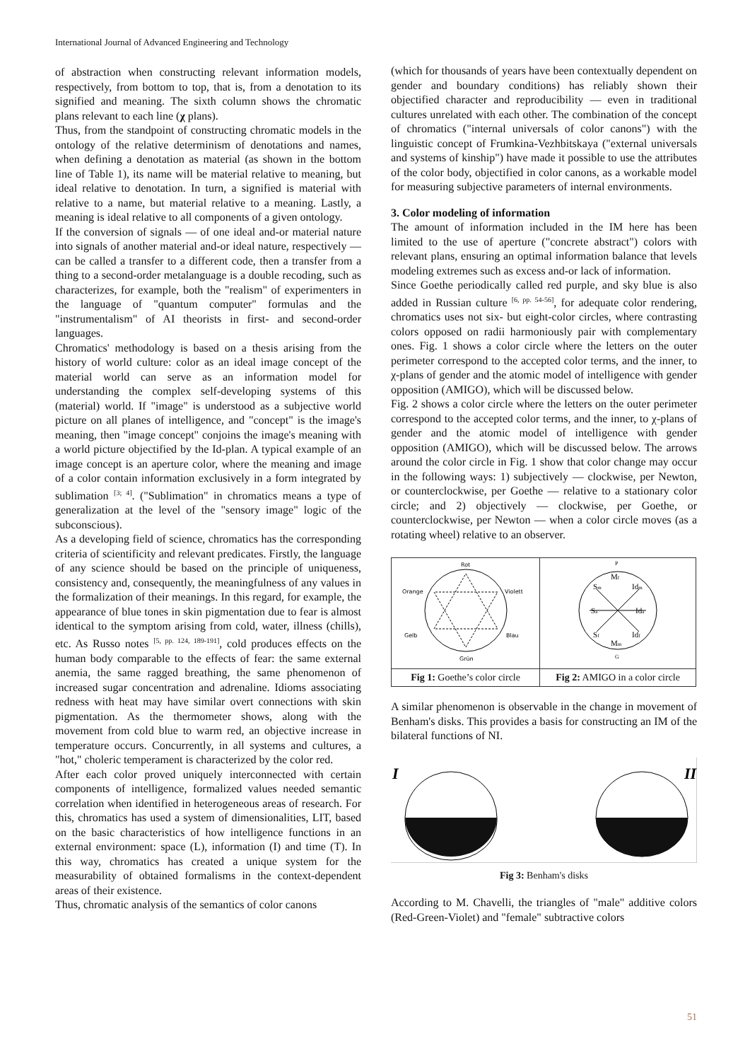International Journal of Advanced Engineering and Technology
of abstraction when constructing relevant information models, respectively, from bottom to top, that is, from a denotation to its signified and meaning. The sixth column shows the chromatic plans relevant to each line (χ plans).
Thus, from the standpoint of constructing chromatic models in the ontology of the relative determinism of denotations and names, when defining a denotation as material (as shown in the bottom line of Table 1), its name will be material relative to meaning, but ideal relative to denotation. In turn, a signified is material with relative to a name, but material relative to a meaning. Lastly, a meaning is ideal relative to all components of a given ontology.
If the conversion of signals — of one ideal and-or material nature into signals of another material and-or ideal nature, respectively — can be called a transfer to a different code, then a transfer from a thing to a second-order metalanguage is a double recoding, such as characterizes, for example, both the "realism" of experimenters in the language of "quantum computer" formulas and the "instrumentalism" of AI theorists in first- and second-order languages.
Chromatics' methodology is based on a thesis arising from the history of world culture: color as an ideal image concept of the material world can serve as an information model for understanding the complex self-developing systems of this (material) world. If "image" is understood as a subjective world picture on all planes of intelligence, and "concept" is the image's meaning, then "image concept" conjoins the image's meaning with a world picture objectified by the Id-plan. A typical example of an image concept is an aperture color, where the meaning and image of a color contain information exclusively in a form integrated by sublimation <sup>[3; 4]</sup>. ("Sublimation" in chromatics means a type of generalization at the level of the "sensory image" logic of the subconscious).
As a developing field of science, chromatics has the corresponding criteria of scientificity and relevant predicates. Firstly, the language of any science should be based on the principle of uniqueness, consistency and, consequently, the meaningfulness of any values in the formalization of their meanings. In this regard, for example, the appearance of blue tones in skin pigmentation due to fear is almost identical to the symptom arising from cold, water, illness (chills), etc. As Russo notes <sup>[5, pp. 124, 189-191]</sup>, cold produces effects on the human body comparable to the effects of fear: the same external anemia, the same ragged breathing, the same phenomenon of increased sugar concentration and adrenaline. Idioms associating redness with heat may have similar overt connections with skin pigmentation. As the thermometer shows, along with the movement from cold blue to warm red, an objective increase in temperature occurs. Concurrently, in all systems and cultures, a "hot," choleric temperament is characterized by the color red.
After each color proved uniquely interconnected with certain components of intelligence, formalized values needed semantic correlation when identified in heterogeneous areas of research. For this, chromatics has used a system of dimensionalities, LIT, based on the basic characteristics of how intelligence functions in an external environment: space (L), information (I) and time (T). In this way, chromatics has created a unique system for the measurability of obtained formalisms in the context-dependent areas of their existence.
Thus, chromatic analysis of the semantics of color canons
(which for thousands of years have been contextually dependent on gender and boundary conditions) has reliably shown their objectified character and reproducibility — even in traditional cultures unrelated with each other. The combination of the concept of chromatics ("internal universals of color canons") with the linguistic concept of Frumkina-Vezhbitskaya ("external universals and systems of kinship") have made it possible to use the attributes of the color body, objectified in color canons, as a workable model for measuring subjective parameters of internal environments.
3. Color modeling of information
The amount of information included in the IM here has been limited to the use of aperture ("concrete abstract") colors with relevant plans, ensuring an optimal information balance that levels modeling extremes such as excess and-or lack of information.
Since Goethe periodically called red purple, and sky blue is also added in Russian culture <sup>[6, pp. 54-56]</sup>, for adequate color rendering, chromatics uses not six- but eight-color circles, where contrasting colors opposed on radii harmoniously pair with complementary ones. Fig. 1 shows a color circle where the letters on the outer perimeter correspond to the accepted color terms, and the inner, to χ-plans of gender and the atomic model of intelligence with gender opposition (AMIGO), which will be discussed below.
Fig. 2 shows a color circle where the letters on the outer perimeter correspond to the accepted color terms, and the inner, to χ-plans of gender and the atomic model of intelligence with gender opposition (AMIGO), which will be discussed below. The arrows around the color circle in Fig. 1 show that color change may occur in the following ways: 1) subjectively — clockwise, per Newton, or counterclockwise, per Goethe — relative to a stationary color circle; and 2) objectively — clockwise, per Goethe, or counterclockwise, per Newton — when a color circle moves (as a rotating wheel) relative to an observer.
| Rot Orange Violett Gelb Blau Grün | P M f S m Id m S a Id a S f Id f M m G |
| Fig 1: Goethe’s color circle | Fig 2: AMIGO in a color circle |
A similar phenomenon is observable in the change in movement of Benham's disks. This provides a basis for constructing an IM of the bilateral functions of NI.
I
II
Fig 3: Benham's disks
According to M. Chavelli, the triangles of "male" additive colors (Red-Green-Violet) and "female" subtractive colors
51